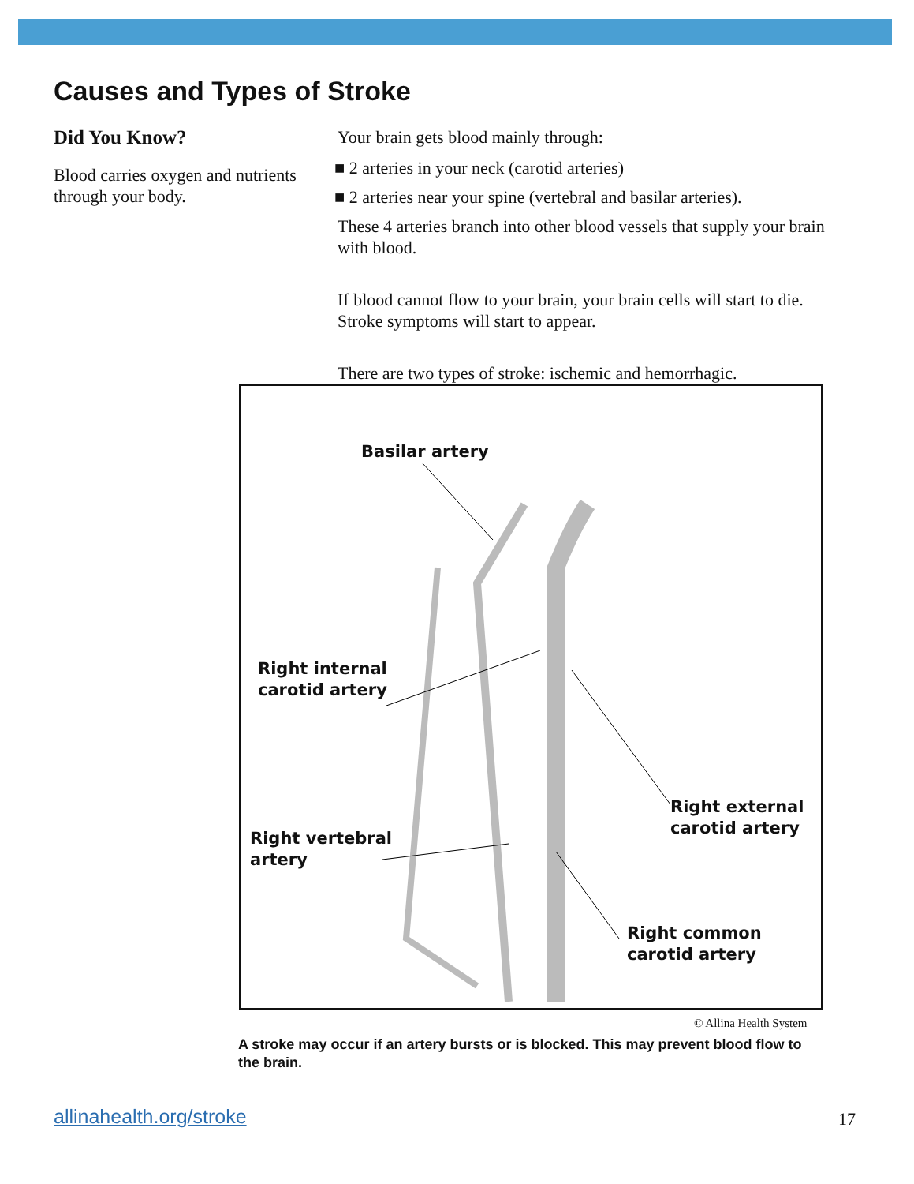Causes and Types of Stroke
Did You Know?
Blood carries oxygen and nutrients through your body.
Your brain gets blood mainly through:
■ 2 arteries in your neck (carotid arteries)
■ 2 arteries near your spine (vertebral and basilar arteries).
These 4 arteries branch into other blood vessels that supply your brain with blood.
If blood cannot flow to your brain, your brain cells will start to die. Stroke symptoms will start to appear.
There are two types of stroke: ischemic and hemorrhagic.
Basilar artery
Right internal
carotid artery
Right external
carotid artery
Right vertebral
artery
Right common
carotid artery
© Allina Health System
A stroke may occur if an artery bursts or is blocked. This may prevent blood flow to the brain.
allinahealth.org/stroke 17